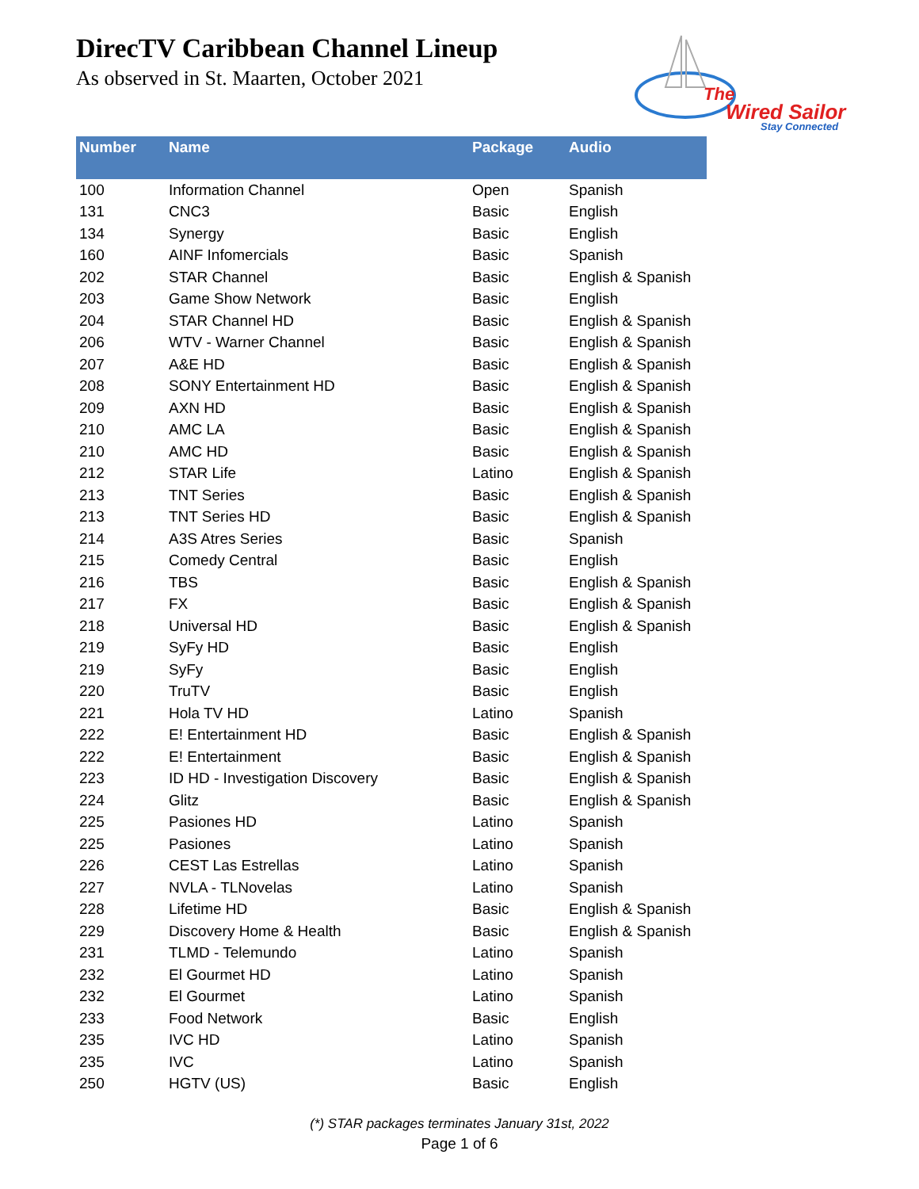DirecTV Caribbean Channel Lineup
As observed in St. Maarten, October 2021
The
Wired Sailor
Stay Connected
| Number | Name | Package | Audio |
| --- | --- | --- | --- |
| 100 | Information Channel | Open | Spanish |
| 131 | CNC3 | Basic | English |
| 134 | Synergy | Basic | English |
| 160 | AINF Infomercials | Basic | Spanish |
| 202 | STAR Channel | Basic | English & Spanish |
| 203 | Game Show Network | Basic | English |
| 204 | STAR Channel HD | Basic | English & Spanish |
| 206 | WTV - Warner Channel | Basic | English & Spanish |
| 207 | A&E HD | Basic | English & Spanish |
| 208 | SONY Entertainment HD | Basic | English & Spanish |
| 209 | AXN HD | Basic | English & Spanish |
| 210 | AMC LA | Basic | English & Spanish |
| 210 | AMC HD | Basic | English & Spanish |
| 212 | STAR Life | Latino | English & Spanish |
| 213 | TNT Series | Basic | English & Spanish |
| 213 | TNT Series HD | Basic | English & Spanish |
| 214 | A3S Atres Series | Basic | Spanish |
| 215 | Comedy Central | Basic | English |
| 216 | TBS | Basic | English & Spanish |
| 217 | FX | Basic | English & Spanish |
| 218 | Universal HD | Basic | English & Spanish |
| 219 | SyFy HD | Basic | English |
| 219 | SyFy | Basic | English |
| 220 | TruTV | Basic | English |
| 221 | Hola TV HD | Latino | Spanish |
| 222 | E! Entertainment HD | Basic | English & Spanish |
| 222 | E! Entertainment | Basic | English & Spanish |
| 223 | ID HD - Investigation Discovery | Basic | English & Spanish |
| 224 | Glitz | Basic | English & Spanish |
| 225 | Pasiones HD | Latino | Spanish |
| 225 | Pasiones | Latino | Spanish |
| 226 | CEST Las Estrellas | Latino | Spanish |
| 227 | NVLA - TLNovelas | Latino | Spanish |
| 228 | Lifetime HD | Basic | English & Spanish |
| 229 | Discovery Home & Health | Basic | English & Spanish |
| 231 | TLMD - Telemundo | Latino | Spanish |
| 232 | El Gourmet HD | Latino | Spanish |
| 232 | El Gourmet | Latino | Spanish |
| 233 | Food Network | Basic | English |
| 235 | IVC HD | Latino | Spanish |
| 235 | IVC | Latino | Spanish |
| 250 | HGTV (US) | Basic | English |
(*) STAR packages terminates January 31st, 2022
Page 1 of 6